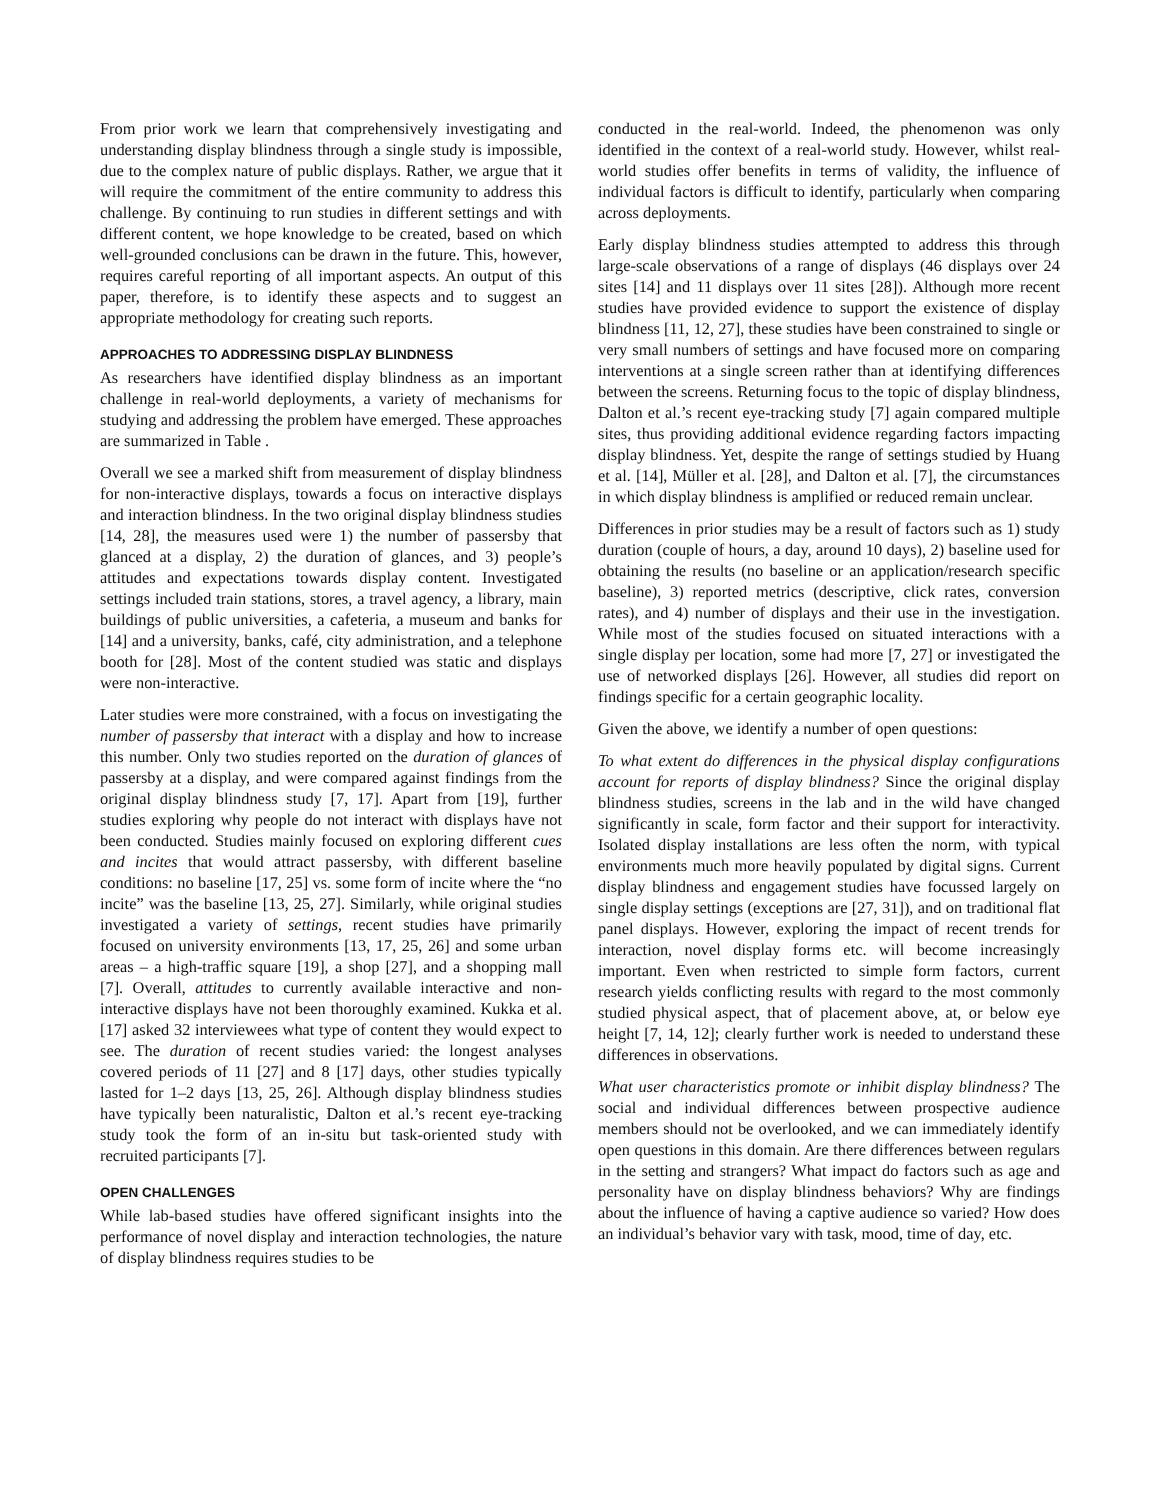From prior work we learn that comprehensively investigating and understanding display blindness through a single study is impossible, due to the complex nature of public displays. Rather, we argue that it will require the commitment of the entire community to address this challenge. By continuing to run studies in different settings and with different content, we hope knowledge to be created, based on which well-grounded conclusions can be drawn in the future. This, however, requires careful reporting of all important aspects. An output of this paper, therefore, is to identify these aspects and to suggest an appropriate methodology for creating such reports.
APPROACHES TO ADDRESSING DISPLAY BLINDNESS
As researchers have identified display blindness as an important challenge in real-world deployments, a variety of mechanisms for studying and addressing the problem have emerged. These approaches are summarized in Table .
Overall we see a marked shift from measurement of display blindness for non-interactive displays, towards a focus on interactive displays and interaction blindness. In the two original display blindness studies [14, 28], the measures used were 1) the number of passersby that glanced at a display, 2) the duration of glances, and 3) people’s attitudes and expectations towards display content. Investigated settings included train stations, stores, a travel agency, a library, main buildings of public universities, a cafeteria, a museum and banks for [14] and a university, banks, café, city administration, and a telephone booth for [28]. Most of the content studied was static and displays were non-interactive.
Later studies were more constrained, with a focus on investigating the number of passersby that interact with a display and how to increase this number. Only two studies reported on the duration of glances of passersby at a display, and were compared against findings from the original display blindness study [7, 17]. Apart from [19], further studies exploring why people do not interact with displays have not been conducted. Studies mainly focused on exploring different cues and incites that would attract passersby, with different baseline conditions: no baseline [17, 25] vs. some form of incite where the “no incite” was the baseline [13, 25, 27]. Similarly, while original studies investigated a variety of settings, recent studies have primarily focused on university environments [13, 17, 25, 26] and some urban areas – a high-traffic square [19], a shop [27], and a shopping mall [7]. Overall, attitudes to currently available interactive and non-interactive displays have not been thoroughly examined. Kukka et al. [17] asked 32 interviewees what type of content they would expect to see. The duration of recent studies varied: the longest analyses covered periods of 11 [27] and 8 [17] days, other studies typically lasted for 1–2 days [13, 25, 26]. Although display blindness studies have typically been naturalistic, Dalton et al.’s recent eye-tracking study took the form of an in-situ but task-oriented study with recruited participants [7].
OPEN CHALLENGES
While lab-based studies have offered significant insights into the performance of novel display and interaction technologies, the nature of display blindness requires studies to be
conducted in the real-world. Indeed, the phenomenon was only identified in the context of a real-world study. However, whilst real-world studies offer benefits in terms of validity, the influence of individual factors is difficult to identify, particularly when comparing across deployments.
Early display blindness studies attempted to address this through large-scale observations of a range of displays (46 displays over 24 sites [14] and 11 displays over 11 sites [28]). Although more recent studies have provided evidence to support the existence of display blindness [11, 12, 27], these studies have been constrained to single or very small numbers of settings and have focused more on comparing interventions at a single screen rather than at identifying differences between the screens. Returning focus to the topic of display blindness, Dalton et al.’s recent eye-tracking study [7] again compared multiple sites, thus providing additional evidence regarding factors impacting display blindness. Yet, despite the range of settings studied by Huang et al. [14], Müller et al. [28], and Dalton et al. [7], the circumstances in which display blindness is amplified or reduced remain unclear.
Differences in prior studies may be a result of factors such as 1) study duration (couple of hours, a day, around 10 days), 2) baseline used for obtaining the results (no baseline or an application/research specific baseline), 3) reported metrics (descriptive, click rates, conversion rates), and 4) number of displays and their use in the investigation. While most of the studies focused on situated interactions with a single display per location, some had more [7, 27] or investigated the use of networked displays [26]. However, all studies did report on findings specific for a certain geographic locality.
Given the above, we identify a number of open questions:
To what extent do differences in the physical display configurations account for reports of display blindness? Since the original display blindness studies, screens in the lab and in the wild have changed significantly in scale, form factor and their support for interactivity. Isolated display installations are less often the norm, with typical environments much more heavily populated by digital signs. Current display blindness and engagement studies have focussed largely on single display settings (exceptions are [27, 31]), and on traditional flat panel displays. However, exploring the impact of recent trends for interaction, novel display forms etc. will become increasingly important. Even when restricted to simple form factors, current research yields conflicting results with regard to the most commonly studied physical aspect, that of placement above, at, or below eye height [7, 14, 12]; clearly further work is needed to understand these differences in observations.
What user characteristics promote or inhibit display blindness? The social and individual differences between prospective audience members should not be overlooked, and we can immediately identify open questions in this domain. Are there differences between regulars in the setting and strangers? What impact do factors such as age and personality have on display blindness behaviors? Why are findings about the influence of having a captive audience so varied? How does an individual’s behavior vary with task, mood, time of day, etc.